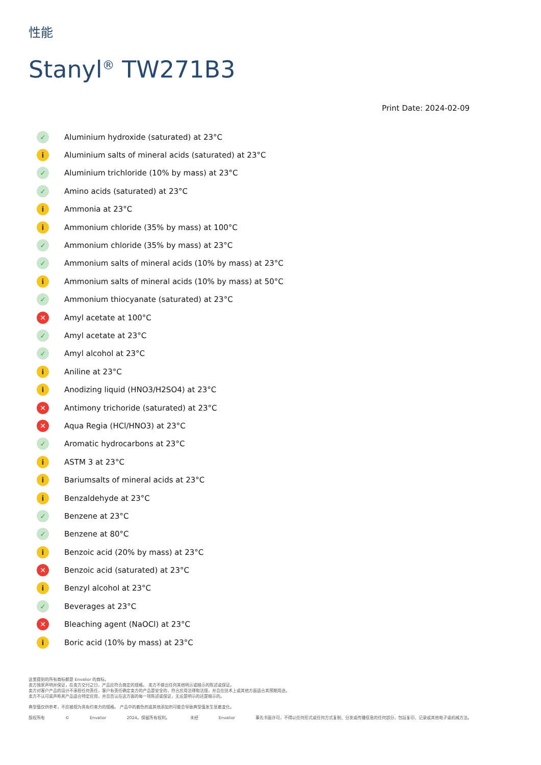性能
Stanyl<sup>®</sup> TW271B3
Print Date: 2024-02-09
✓ Aluminium hydroxide (saturated) at 23°C
i Aluminium salts of mineral acids (saturated) at 23°C
✓ Aluminium trichloride (10% by mass) at 23°C
✓ Amino acids (saturated) at 23°C
i Ammonia at 23°C
i Ammonium chloride (35% by mass) at 100°C
✓ Ammonium chloride (35% by mass) at 23°C
✓ Ammonium salts of mineral acids (10% by mass) at 23°C
i Ammonium salts of mineral acids (10% by mass) at 50°C
✓ Ammonium thiocyanate (saturated) at 23°C
✕ Amyl acetate at 100°C
✓ Amyl acetate at 23°C
✓ Amyl alcohol at 23°C
i Aniline at 23°C
i Anodizing liquid (HNO3/H2SO4) at 23°C
✕ Antimony trichoride (saturated) at 23°C
✕ Aqua Regia (HCl/HNO3) at 23°C
✓ Aromatic hydrocarbons at 23°C
i ASTM 3 at 23°C
i Bariumsalts of mineral acids at 23°C
i Benzaldehyde at 23°C
✓ Benzene at 23°C
✓ Benzene at 80°C
i Benzoic acid (20% by mass) at 23°C
✕ Benzoic acid (saturated) at 23°C
i Benzyl alcohol at 23°C
✓ Beverages at 23°C
✕ Bleaching agent (NaOCl) at 23°C
i Boric acid (10% by mass) at 23°C
这里提到的所有商标都是 Envalior 的商标。
卖方独家声明并保证，在卖方交付之日，产品应符合商定的规格。 卖方不做出任何其他明示或暗示的陈述或保证。
卖方对客户产品的设计不承担任何责任，客户有责任确定卖方的产品是安全的，符合应用法律和法规，并且在技术上或其他方面适合其预期用途。
卖方不认可或声称其产品适合特定应用，并且否认在这方面的每一项陈述或保证，无论是明示的还是暗示的。
典型值仅供参考，不应被视为具有约束力的规格。 产品中的着色剂或其他添加剂可能会导致典型值发生显着变化。
版权所有 © Envalior 2024。保留所有权利。 未经 Envalior 事先书面许可，不得以任何形式或任何方式复制、分发或传播信息的任何部分，包括复印、记录或其他电子或机械方法。